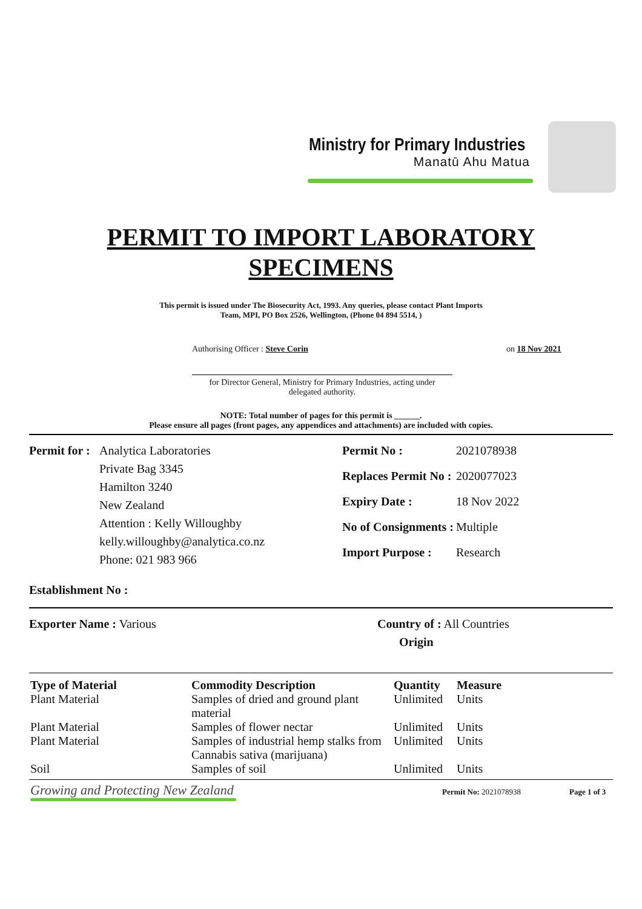Ministry for Primary Industries
Manatū Ahu Matua
PERMIT TO IMPORT LABORATORY
SPECIMENS
This permit is issued under The Biosecurity Act, 1993. Any queries, please contact Plant Imports
Team, MPI, PO Box 2526, Wellington, (Phone 04 894 5514, )
Authorising Officer : Steve Corin
on 18 Nov 2021
for Director General, Ministry for Primary Industries, acting under delegated authority.
NOTE: Total number of pages for this permit is ______.
Please ensure all pages (front pages, any appendices and attachments) are included with copies.
Permit for :
Analytica Laboratories
Private Bag 3345
Hamilton 3240
New Zealand
Attention : Kelly Willoughby
kelly.willoughby@analytica.co.nz
Phone: 021 983 966
| Permit No : | 2021078938 |
| Replaces Permit No : | 2020077023 |
| Expiry Date : | 18 Nov 2022 |
| No of Consignments : | Multiple |
| Import Purpose : | Research |
Establishment No :
Exporter Name : Various Country of : All Countries
Origin
| Type of Material | Commodity Description | Quantity | Measure |
| --- | --- | --- | --- |
| Plant Material | Samples of dried and ground plant material | Unlimited | Units |
| Plant Material | Samples of flower nectar | Unlimited | Units |
| Plant Material | Samples of industrial hemp stalks from Cannabis sativa (marijuana) | Unlimited | Units |
| Soil | Samples of soil | Unlimited | Units |
Growing and Protecting New Zealand
Permit No: 2021078938 Page 1 of 3